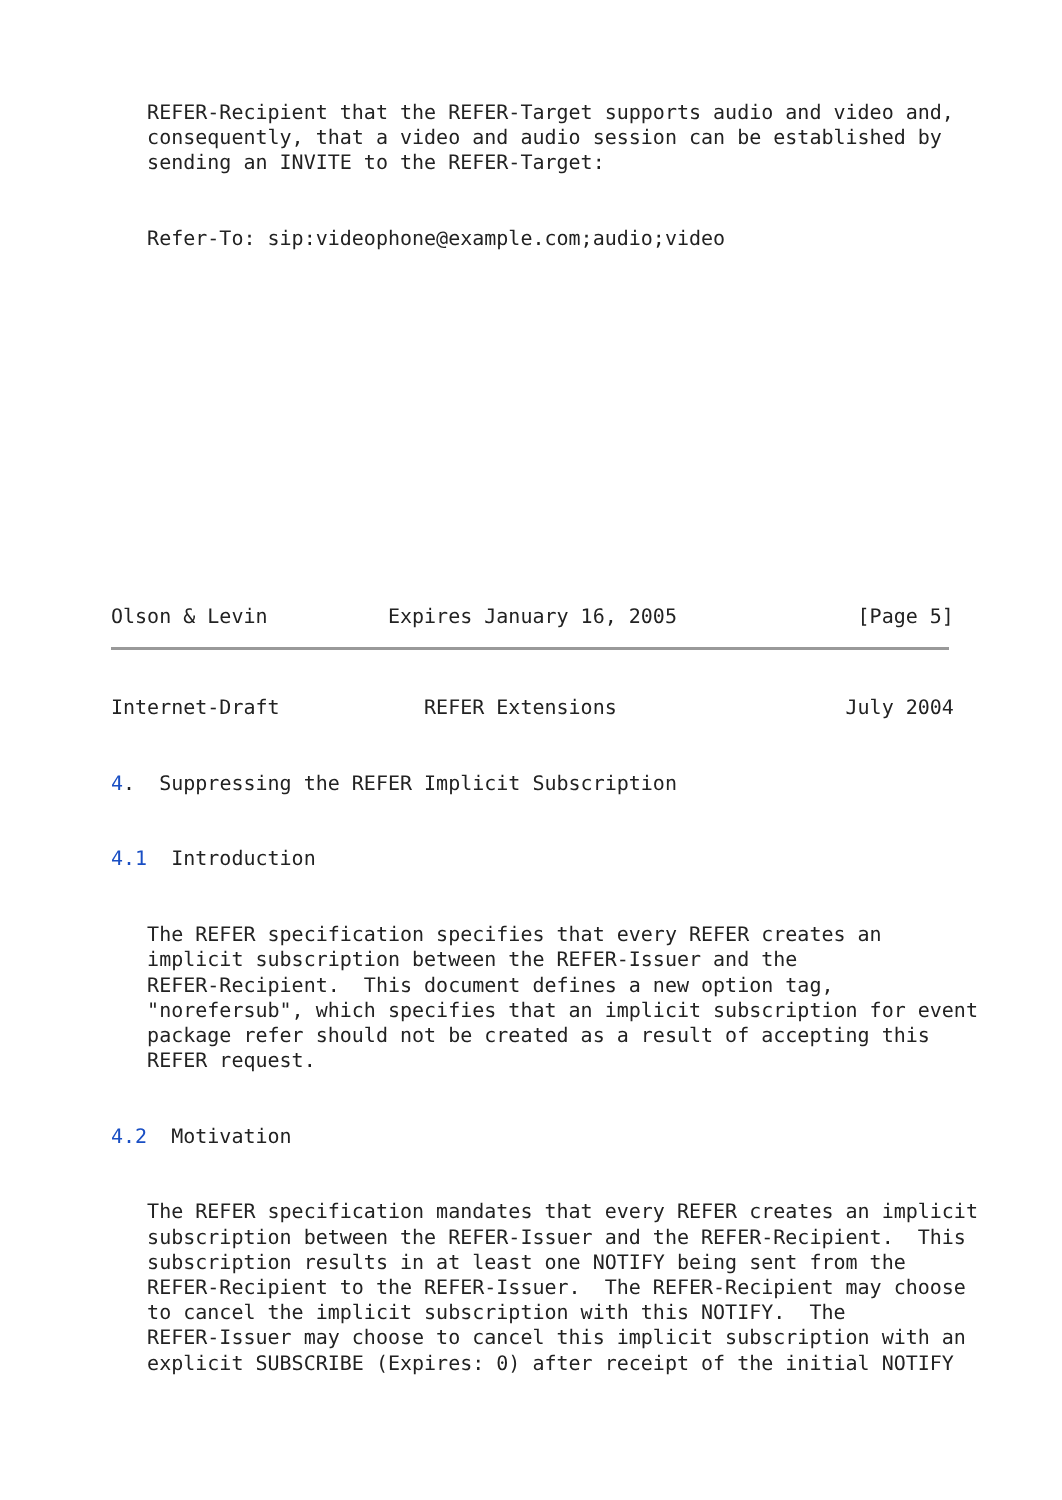REFER-Recipient that the REFER-Target supports audio and video and,
   consequently, that a video and audio session can be established by
   sending an INVITE to the REFER-Target:


   Refer-To: sip:videophone@example.com;audio;video














Olson & Levin          Expires January 16, 2005               [Page 5]
Internet-Draft            REFER Extensions                   July 2004


4.  Suppressing the REFER Implicit Subscription


4.1  Introduction


   The REFER specification specifies that every REFER creates an
   implicit subscription between the REFER-Issuer and the
   REFER-Recipient.  This document defines a new option tag,
   "norefersub", which specifies that an implicit subscription for event
   package refer should not be created as a result of accepting this
   REFER request.


4.2  Motivation


   The REFER specification mandates that every REFER creates an implicit
   subscription between the REFER-Issuer and the REFER-Recipient.  This
   subscription results in at least one NOTIFY being sent from the
   REFER-Recipient to the REFER-Issuer.  The REFER-Recipient may choose
   to cancel the implicit subscription with this NOTIFY.  The
   REFER-Issuer may choose to cancel this implicit subscription with an
   explicit SUBSCRIBE (Expires: 0) after receipt of the initial NOTIFY